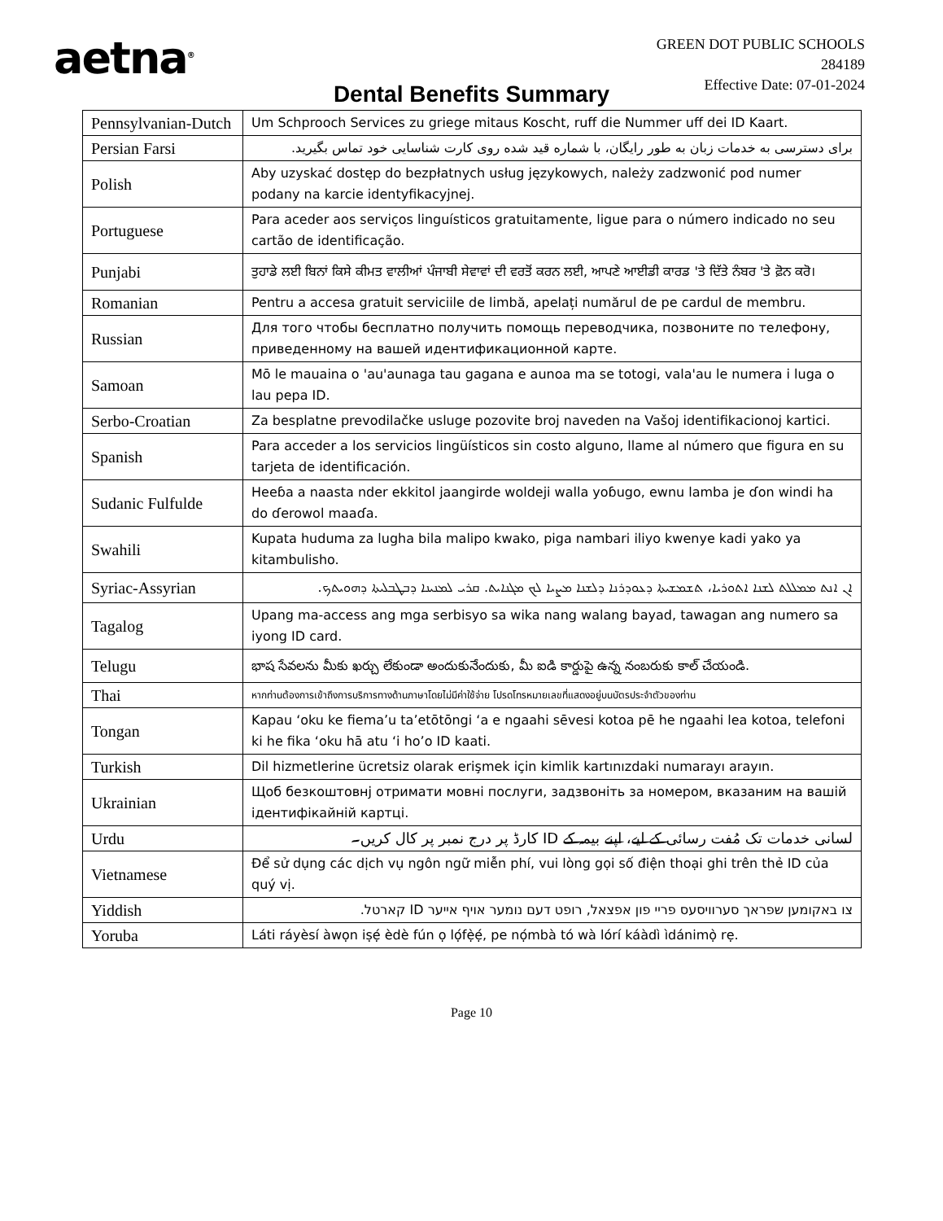aetna<sup>®</sup>
GREEN DOT PUBLIC SCHOOLS
284189
Effective Date: 07-01-2024
Dental Benefits Summary
| Pennsylvanian-Dutch | Um Schprooch Services zu griege mitaus Koscht, ruff die Nummer uff dei ID Kaart. |
| Persian Farsi | برای دسترسی به خدمات زبان به طور رایگان، با شماره قید شده روی کارت شناسایی خود تماس بگیرید. |
| Polish | Aby uzyskać dostęp do bezpłatnych usług językowych, należy zadzwonić pod numer podany na karcie identyfikacyjnej. |
| Portuguese | Para aceder aos serviços linguísticos gratuitamente, ligue para o número indicado no seu cartão de identificação. |
| Punjabi | ਤੁਹਾਡੇ ਲਈ ਬਿਨਾਂ ਕਿਸੇ ਕੀਮਤ ਵਾਲੀਆਂ ਪੰਜਾਬੀ ਸੇਵਾਵਾਂ ਦੀ ਵਰਤੋਂ ਕਰਨ ਲਈ, ਆਪਣੇ ਆਈਡੀ ਕਾਰਡ 'ਤੇ ਦਿੱਤੇ ਨੰਬਰ 'ਤੇ ਫ਼ੋਨ ਕਰੋ। |
| Romanian | Pentru a accesa gratuit serviciile de limbă, apelați numărul de pe cardul de membru. |
| Russian | Для того чтобы бесплатно получить помощь переводчика, позвоните по телефону, приведенному на вашей идентификационной карте. |
| Samoan | Mō le mauaina o 'au'aunaga tau gagana e aunoa ma se totogi, vala'au le numera i luga o lau pepa ID. |
| Serbo-Croatian | Za besplatne prevodilačke usluge pozovite broj naveden na Vašoj identifikacionoj kartici. |
| Spanish | Para acceder a los servicios lingüísticos sin costo alguno, llame al número que figura en su tarjeta de identificación. |
| Sudanic Fulfulde | Heeɓa a naasta nder ekkitol jaangirde woldeji walla yoɓugo, ewnu lamba je ɗon windi ha do ɗerowol maaɗa. |
| Swahili | Kupata huduma za lugha bila malipo kwako, piga nambari iliyo kwenye kadi yako ya kitambulisho. |
| Syriac-Assyrian | ܐܢ ܐܢܬ ܡܡܠܠܬ ܠܫܢܐ ܐܬܘܪܝܐ، ܬܫܡܫܝܬܐ ܕܥܘܕܪܢܐ ܕܠܫܢܐ ܡܨܝܐ ܠܟ ܡܓܢܐܝܬ. ܩܪܝ ܠܡܢܝܢܐ ܕܒܛܒܠܝܬܐ ܕܗܘܝܬܟ. |
| Tagalog | Upang ma-access ang mga serbisyo sa wika nang walang bayad, tawagan ang numero sa iyong ID card. |
| Telugu | భాష సేవలను మీకు ఖర్చు లేకుండా అందుకునేందుకు, మీ ఐడి కార్డుపై ఉన్న నంబరుకు కాల్ చేయండి. |
| Thai | หากท่านต้องการเข้าถึงการบริการทางด้านภาษาโดยไม่มีค่าใช้จ่าย โปรดโทรหมายเลขที่แสดงอยู่บนบัตรประจำตัวของท่าน |
| Tongan | Kapau ‘oku ke fiema’u ta’etōtōngi ‘a e ngaahi sēvesi kotoa pē he ngaahi lea kotoa, telefoni ki he fika ‘oku hā atu ‘i ho’o ID kaati. |
| Turkish | Dil hizmetlerine ücretsiz olarak erişmek için kimlik kartınızdaki numarayı arayın. |
| Ukrainian | Щоб безкоштовнj отримати мовні послуги, задзвоніть за номером, вказаним на вашій ідентифікайній картці. |
| Urdu | لسانی خدمات تک مُفت رسائی کے لیے، اپنے بیمہ کے ID کارڈ پر درج نمبر پر کال کریں۔ |
| Vietnamese | Để sử dụng các dịch vụ ngôn ngữ miễn phí, vui lòng gọi số điện thoại ghi trên thẻ ID của quý vị. |
| Yiddish | צו באקומען שפראך סערוויסעס פריי פון אפצאל, רופט דעם נומער אויף אייער ID קארטל. |
| Yoruba | Láti ráyèsí àwọn iṣẹ́ èdè fún ọ lọ́fẹ̀ẹ́, pe nọ́mbà tó wà lórí káàdì ìdánimọ̀ rẹ. |
Page 10